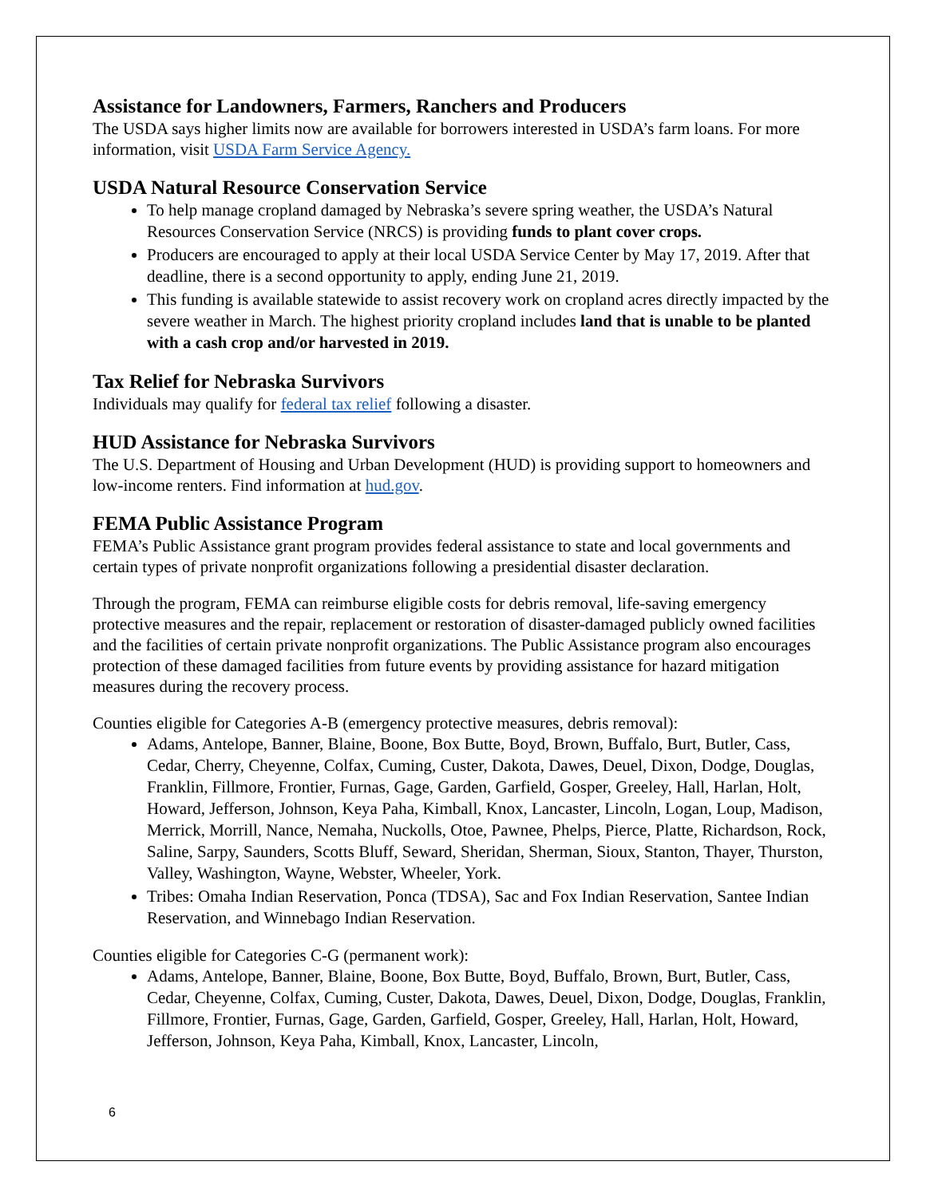Assistance for Landowners, Farmers, Ranchers and Producers
The USDA says higher limits now are available for borrowers interested in USDA’s farm loans. For more information, visit USDA Farm Service Agency.
USDA Natural Resource Conservation Service
To help manage cropland damaged by Nebraska’s severe spring weather, the USDA’s Natural Resources Conservation Service (NRCS) is providing funds to plant cover crops.
Producers are encouraged to apply at their local USDA Service Center by May 17, 2019. After that deadline, there is a second opportunity to apply, ending June 21, 2019.
This funding is available statewide to assist recovery work on cropland acres directly impacted by the severe weather in March. The highest priority cropland includes land that is unable to be planted with a cash crop and/or harvested in 2019.
Tax Relief for Nebraska Survivors
Individuals may qualify for federal tax relief following a disaster.
HUD Assistance for Nebraska Survivors
The U.S. Department of Housing and Urban Development (HUD) is providing support to homeowners and low-income renters. Find information at hud.gov.
FEMA Public Assistance Program
FEMA’s Public Assistance grant program provides federal assistance to state and local governments and certain types of private nonprofit organizations following a presidential disaster declaration.
Through the program, FEMA can reimburse eligible costs for debris removal, life-saving emergency protective measures and the repair, replacement or restoration of disaster-damaged publicly owned facilities and the facilities of certain private nonprofit organizations. The Public Assistance program also encourages protection of these damaged facilities from future events by providing assistance for hazard mitigation measures during the recovery process.
Counties eligible for Categories A-B (emergency protective measures, debris removal):
Adams, Antelope, Banner, Blaine, Boone, Box Butte, Boyd, Brown, Buffalo, Burt, Butler, Cass, Cedar, Cherry, Cheyenne, Colfax, Cuming, Custer, Dakota, Dawes, Deuel, Dixon, Dodge, Douglas, Franklin, Fillmore, Frontier, Furnas, Gage, Garden, Garfield, Gosper, Greeley, Hall, Harlan, Holt, Howard, Jefferson, Johnson, Keya Paha, Kimball, Knox, Lancaster, Lincoln, Logan, Loup, Madison, Merrick, Morrill, Nance, Nemaha, Nuckolls, Otoe, Pawnee, Phelps, Pierce, Platte, Richardson, Rock, Saline, Sarpy, Saunders, Scotts Bluff, Seward, Sheridan, Sherman, Sioux, Stanton, Thayer, Thurston, Valley, Washington, Wayne, Webster, Wheeler, York.
Tribes: Omaha Indian Reservation, Ponca (TDSA), Sac and Fox Indian Reservation, Santee Indian Reservation, and Winnebago Indian Reservation.
Counties eligible for Categories C-G (permanent work):
Adams, Antelope, Banner, Blaine, Boone, Box Butte, Boyd, Buffalo, Brown, Burt, Butler, Cass, Cedar, Cheyenne, Colfax, Cuming, Custer, Dakota, Dawes, Deuel, Dixon, Dodge, Douglas, Franklin, Fillmore, Frontier, Furnas, Gage, Garden, Garfield, Gosper, Greeley, Hall, Harlan, Holt, Howard, Jefferson, Johnson, Keya Paha, Kimball, Knox, Lancaster, Lincoln,
6